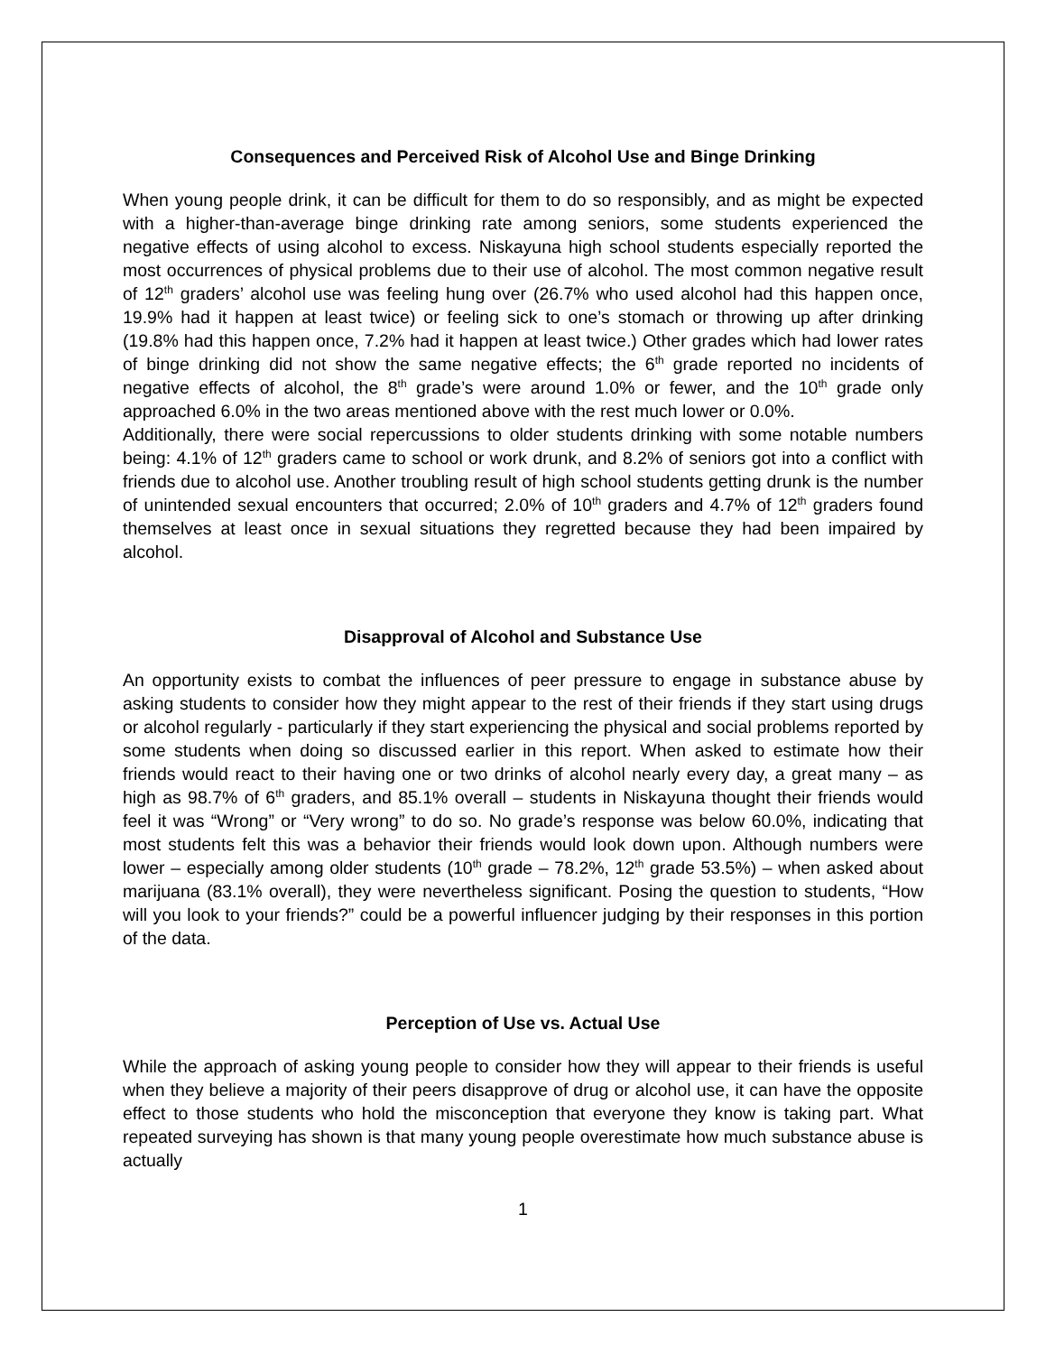Consequences and Perceived Risk of Alcohol Use and Binge Drinking
When young people drink, it can be difficult for them to do so responsibly, and as might be expected with a higher-than-average binge drinking rate among seniors, some students experienced the negative effects of using alcohol to excess. Niskayuna high school students especially reported the most occurrences of physical problems due to their use of alcohol. The most common negative result of 12<sup>th</sup> graders’ alcohol use was feeling hung over (26.7% who used alcohol had this happen once, 19.9% had it happen at least twice) or feeling sick to one’s stomach or throwing up after drinking (19.8% had this happen once, 7.2% had it happen at least twice.) Other grades which had lower rates of binge drinking did not show the same negative effects; the 6<sup>th</sup> grade reported no incidents of negative effects of alcohol, the 8<sup>th</sup> grade’s were around 1.0% or fewer, and the 10<sup>th</sup> grade only approached 6.0% in the two areas mentioned above with the rest much lower or 0.0%.
Additionally, there were social repercussions to older students drinking with some notable numbers being: 4.1% of 12<sup>th</sup> graders came to school or work drunk, and 8.2% of seniors got into a conflict with friends due to alcohol use. Another troubling result of high school students getting drunk is the number of unintended sexual encounters that occurred; 2.0% of 10<sup>th</sup> graders and 4.7% of 12<sup>th</sup> graders found themselves at least once in sexual situations they regretted because they had been impaired by alcohol.
Disapproval of Alcohol and Substance Use
An opportunity exists to combat the influences of peer pressure to engage in substance abuse by asking students to consider how they might appear to the rest of their friends if they start using drugs or alcohol regularly - particularly if they start experiencing the physical and social problems reported by some students when doing so discussed earlier in this report. When asked to estimate how their friends would react to their having one or two drinks of alcohol nearly every day, a great many – as high as 98.7% of 6<sup>th</sup> graders, and 85.1% overall – students in Niskayuna thought their friends would feel it was “Wrong” or “Very wrong” to do so. No grade’s response was below 60.0%, indicating that most students felt this was a behavior their friends would look down upon. Although numbers were lower – especially among older students (10<sup>th</sup> grade – 78.2%, 12<sup>th</sup> grade 53.5%) – when asked about marijuana (83.1% overall), they were nevertheless significant. Posing the question to students, “How will you look to your friends?” could be a powerful influencer judging by their responses in this portion of the data.
Perception of Use vs. Actual Use
While the approach of asking young people to consider how they will appear to their friends is useful when they believe a majority of their peers disapprove of drug or alcohol use, it can have the opposite effect to those students who hold the misconception that everyone they know is taking part. What repeated surveying has shown is that many young people overestimate how much substance abuse is actually
1